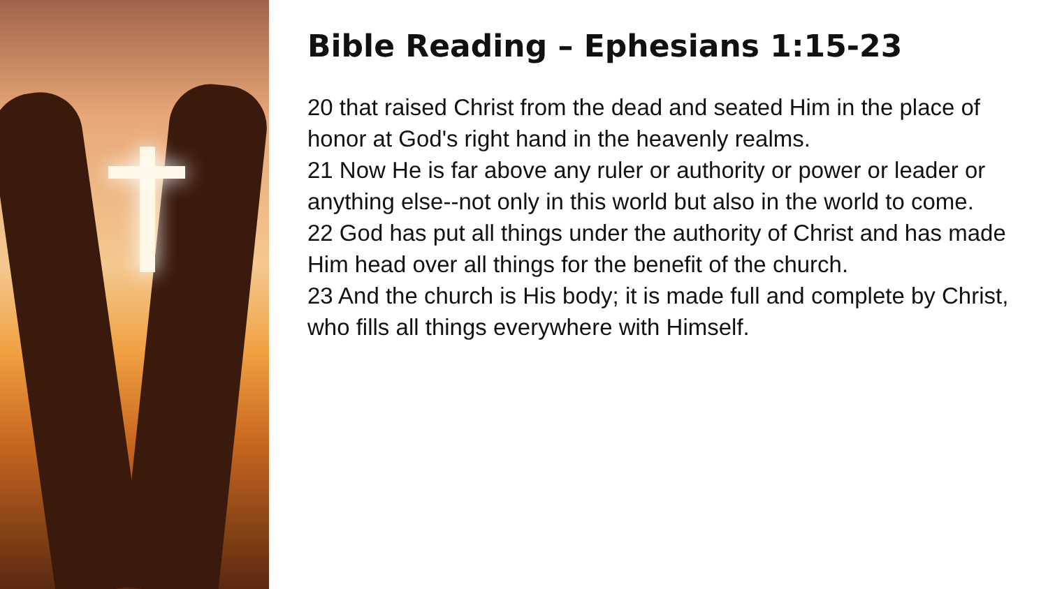Bible Reading – Ephesians 1:15-23
20 that raised Christ from the dead and seated Him in the place of honor at God's right hand in the heavenly realms.
21 Now He is far above any ruler or authority or power or leader or anything else--not only in this world but also in the world to come.
22 God has put all things under the authority of Christ and has made Him head over all things for the benefit of the church.
23 And the church is His body; it is made full and complete by Christ, who fills all things everywhere with Himself.